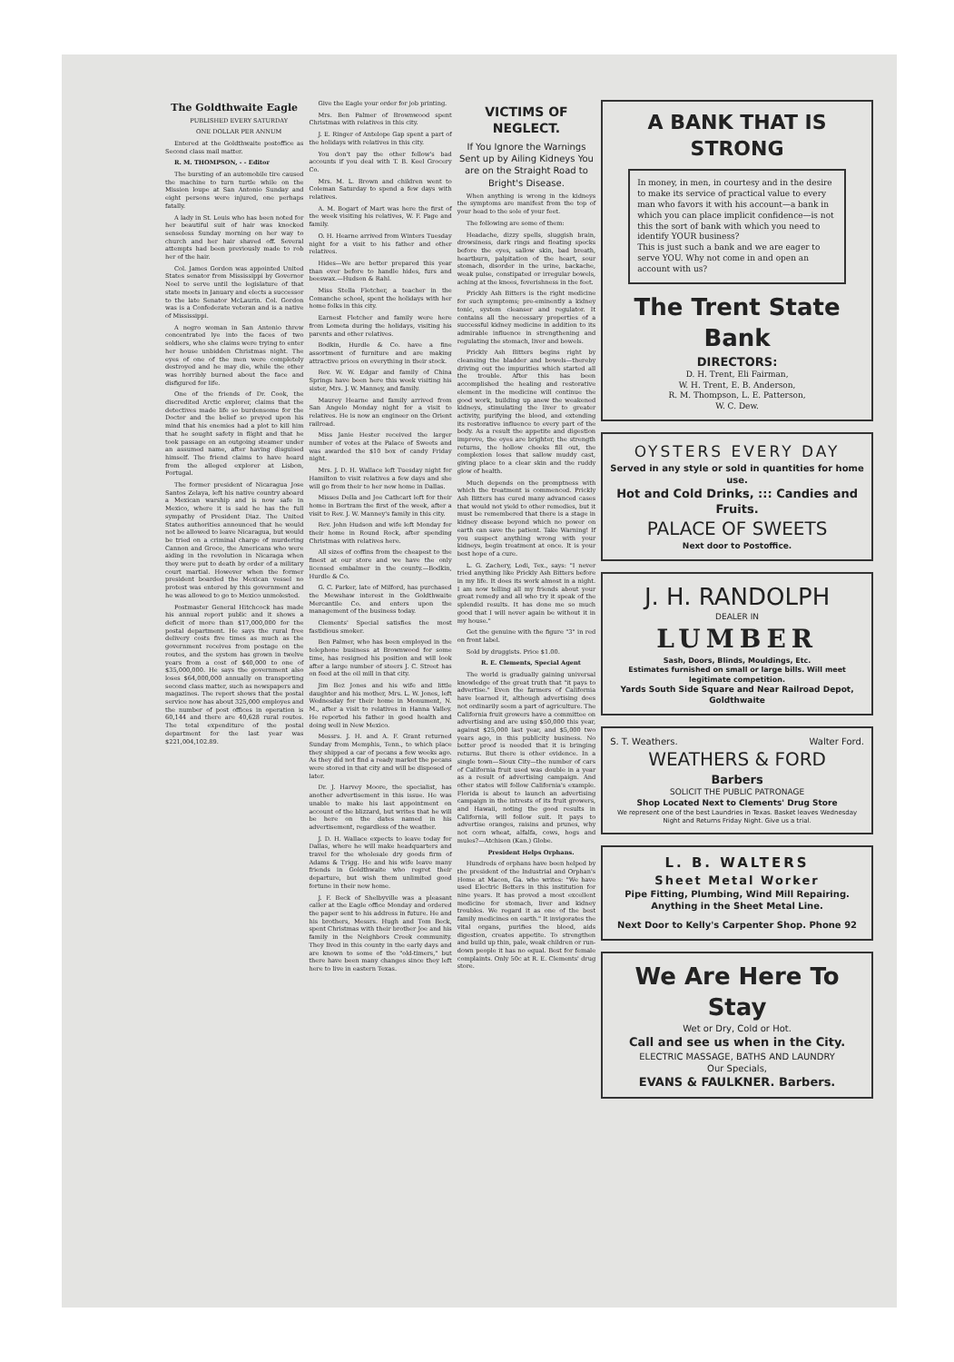The Goldthwaite Eagle
PUBLISHED EVERY SATURDAY
ONE DOLLAR PER ANNUM
Entered at the Goldthwaite postoffice as Second class mail matter.
R. M. THOMPSON, - - Editor
The bursting of an automobile tire caused the machine to turn turtle while on the Mission loupe at San Antonio Sunday and eight persons were injured, one perhaps fatally.
A lady in St. Louis who has been noted for her beautiful suit of hair was knocked senseless Sunday morning on her way to church and her hair shaved off. Several attempts had been previously made to rob her of the hair.
Col. James Gordon was appointed United States senator from Mississippi by Governor Noel to serve until the legislature of that state meets in January and elects a successor to the late Senator McLaurin. Col. Gordon was is a Confederate veteran and is a native of Mississippi.
A negro woman in San Antonio threw concentrated lye into the faces of two soldiers, who she claims were trying to enter her house unbidden Christmas night. The eyes of one of the men were completely destroyed and he may die, while the other was horribly burned about the face and disfigured for life.
One of the friends of Dr. Cook, the discredited Arctic explorer, claims that the detectives made life so burdensome for the Doctor and the belief so preyed upon his mind that his enemies had a plot to kill him that he sought safety in flight and that he took passage on an outgoing steamer under an assumed name, after having disguised himself. The friend claims to have heard from the alleged explorer at Lisbon, Portugal.
The former president of Nicaragua Jose Santos Zelaya, left his native country aboard a Mexican warship and is now safe in Mexico, where it is said he has the full sympathy of President Diaz. The United States authorities announced that he would not be allowed to leave Nicaragua, but would be tried on a criminal charge of murdering Cannon and Groce, the Americans who were aiding in the revolution in Nicaraga when they were put to death by order of a military court martial. However when the former president boarded the Mexican vessel no protest was entered by this government and he was allowed to go to Mexico unmolested.
Postmaster General Hitchcock has made his annual report public and it shows a deficit of more than $17,000,000 for the postal department. He says the rural free delivery costs five times as much as the government receives from postage on the routes, and the system has grown in twelve years from a cost of $40,000 to one of $35,000,000. He says the government also loses $64,000,000 annually on transporting second class matter, such as newspapers and magazines. The report shows that the postal service now has about 325,000 employes and the number of post offices in operation is 60,144 and there are 40,628 rural routes. The total expenditure of the postal department for the last year was $221,004,102.89.
Give the Eagle your order for job printing.
Mrs. Ben Palmer of Brownwood spent Christmas with relatives in this city.
J. E. Ringer of Antelope Gap spent a part of the holidays with relatives in this city.
You don't pay the other fellow's bad accounts if you deal with T. B. Keel Grocery Co.
Mrs. M. L. Brown and children went to Coleman Saturday to spend a few days with relatives.
A. M. Bogart of Mart was here the first of the week visiting his relatives, W. F. Page and family.
O. H. Hearne arrived from Winters Tuesday night for a visit to his father and other relatives.
Hides—We are better prepared this year than ever before to handle hides, furs and beeswax.—Hudson & Rahl.
Miss Stella Fletcher, a teacher in the Comanche school, spent the holidays with her home folks in this city.
Earnest Fletcher and family were here from Lometa during the holidays, visiting his parents and other relatives.
Bodkin, Hurdle & Co. have a fine assortment of furniture and are making attractive prices on everything in their stock.
Rev. W. W. Edgar and family of China Springs have been here this week visiting his sister, Mrs. J. W. Manney, and family.
Maurey Hearne and family arrived from San Angelo Monday night for a visit to relatives. He is now an engineer on the Orient railroad.
Miss Janie Hester received the larger number of votes at the Palace of Sweets and was awarded the $10 box of candy Friday night.
Mrs. J. D. H. Wallace left Tuesday night for Hamilton to visit relatives a few days and she will go from their to her new home in Dallas.
Misses Della and Joe Cathcart left for their home in Bertram the first of the week, after a visit to Rev. J. W. Manney's family in this city.
Rev. John Hudson and wife left Monday for their home in Round Rock, after spending Christmas with relatives here.
All sizes of coffins from the cheapest to the finest at our store and we have the only licensed embalmer in the county.—Bodkin, Hurdle & Co.
G. C. Parker, late of Milford, has purchased the Mewshaw interest in the Goldthwaite Mercantile Co. and enters upon the management of the business today.
Clements' Special satisfies the most fastidious smoker.
Ben Palmer, who has been employed in the telephone business at Brownwood for some time, has resigned his position and will look after a large number of steers J. C. Street has on feed at the oil mill in that city.
Jim Bez Jones and his wife and little daughter and his mother, Mrs. L. W. Jones, left Wednesday for their home in Monument, N. M., after a visit to relatives in Hanna Valley. He reported his father in good health and doing well in New Mexico.
Messrs. J. H. and A. F. Grant returned Sunday from Memphis, Tenn., to which place they shipped a car of pecans a few weeks ago. As they did not find a ready market the pecans were stored in that city and will be disposed of later.
Dr. J. Harvey Moore, the specialist, has another advertisement in this issue. He was unable to make his last appointment on account of the blizzard, but writes that he will be here on the dates named in his advertisement, regardless of the weather.
J. D. H. Wallace expects to leave today for Dallas, where he will make headquarters and travel for the wholesale dry goods firm of Adams & Trigg. He and his wife leave many friends in Goldthwaite who regret their departure, but wish them unlimited good fortune in their new home.
J. F. Beck of Shelbyville was a pleasant caller at the Eagle office Monday and ordered the paper sent to his address in future. He and his brothers, Messrs. Hugh and Tom Beck, spent Christmas with their brother Joe and his family in the Neighbors Creek community. They lived in this county in the early days and are known to some of the "old-timers," but there have been many changes since they left here to live in eastern Texas.
VICTIMS OF NEGLECT.
If You Ignore the Warnings Sent up by Ailing Kidneys You are on the Straight Road to Bright's Disease.
When anything is wrong in the kidneys the symptoms are manifest from the top of your head to the sole of your feet.
The following are some of them:
Headache, dizzy spells, sluggish brain, drowsiness, dark rings and floating specks before the eyes, sallow skin, bad breath, heartburn, palpitation of the heart, sour stomach, disorder in the urine, backache, weak pulse, constipated or irregular bowels, aching at the knees, feverishness in the feet.
Prickly Ash Bitters is the right medicine for such symptoms; pre-eminently a kidney tonic, system cleanser and regulator. It contains all the necessary properties of a successful kidney medicine in addition to its admirable influence in strengthening and regulating the stomach, liver and bowels.
Prickly Ash Bitters begins right by cleansing the bladder and bowels—thereby driving out the impurities which started all the trouble. After this has been accomplished the healing and restorative element in the medicine will continue the good work, building up anew the weakened kidneys, stimulating the liver to greater activity, purifying the blood, and extending its restorative influence to every part of the body. As a result the appetite and digestion improve, the eyes are brighter, the strength returns, the hollow cheeks fill out, the complexion loses that sallow muddy cast, giving place to a clear skin and the ruddy glow of health.
Much depends on the promptness with which the treatment is commenced. Prickly Ash Bitters has cured many advanced cases that would not yield to other remedies, but it must be remembered that there is a stage in kidney disease beyond which no power on earth can save the patient. Take Warning! If you suspect anything wrong with your kidneys, begin treatment at once. It is your best hope of a cure.
L. G. Zachery, Lodi, Tex., says: "I never tried anything like Prickly Ash Bitters before in my life. It does its work almost in a night. I am now telling all my friends about your great remedy and all who try it speak of the splendid results. It has done me so much good that I will never again be without it in my house."
Get the genuine with the figure "3" in red on front label.
Sold by druggists. Price $1.00.
R. E. Clements, Special Agent
The world is gradually gaining universal knowledge of the great truth that "it pays to advertise." Even the farmers of California have learned it, although advertising does not ordinarily seem a part of agriculture. The California fruit growers have a committee on advertising and are using $50,000 this year, against $25,000 last year, and $5,000 two years ago, in this publicity business. No better proof is needed that it is bringing returns. But there is other evidence. In a single town—Sioux City—the number of cars of California fruit used was double in a year as a result of advertising campaign. And other states will follow California's example. Florida is about to launch an advertising campaign in the intrests of its fruit growers, and Hawaii, noting the good results in California, will follow suit. It pays to advertise oranges, raisins and prunes, why not corn wheat, alfalfa, cows, hogs and mules?—Atchison (Kan.) Globe.
President Helps Orphans.
Hundreds of orphans have been helped by the president of the Industrial and Orphan's Home at Macon, Ga. who writes: "We have used Electric Betters in this institution for nine years. It has proved a most excellent medicine for stomach, liver and kidney troubles. We regard it as one of the best family medicines on earth." It invigorates the vital organs, purifies the blood, aids digestion, creates appetite. To strengthen and build up thin, pale, weak children or run-down people it has no equal. Best for female complaints. Only 50c at R. E. Clements' drug store.
A BANK THAT IS STRONG
In money, in men, in courtesy and in the desire to make its service of practical value to every man who favors it with his account—a bank in which you can place implicit confidence—is not this the sort of bank with which you need to identify YOUR business?
This is just such a bank and we are eager to serve YOU. Why not come in and open an account with us?
The Trent State Bank
DIRECTORS:
D. H. Trent, Eli Fairman,
W. H. Trent, E. B. Anderson,
R. M. Thompson, L. E. Patterson,
W. C. Dew.
OYSTERS EVERY DAY
Served in any style or sold in quantities for home use.
Hot and Cold Drinks, ::: Candies and Fruits.
PALACE OF SWEETS
Next door to Postoffice.
J. H. RANDOLPH
DEALER IN
LUMBER
Sash, Doors, Blinds, Mouldings, Etc.
Estimates furnished on small or large bills. Will meet legitimate competition.
Yards South Side Square and Near Railroad Depot, Goldthwaite
S. T. Weathers. Walter Ford.
WEATHERS & FORD
Barbers
SOLICIT THE PUBLIC PATRONAGE
Shop Located Next to Clements' Drug Store
We represent one of the best Laundries in Texas. Basket leaves Wednesday Night and Returns Friday Night. Give us a trial.
L. B. WALTERS
Sheet Metal Worker
Pipe Fitting, Plumbing, Wind Mill Repairing.
Anything in the Sheet Metal Line.
Next Door to Kelly's Carpenter Shop. Phone 92
We Are Here To Stay
Wet or Dry, Cold or Hot.
Call and see us when in the City.
ELECTRIC MASSAGE, BATHS AND LAUNDRY
Our Specials,
EVANS & FAULKNER. Barbers.